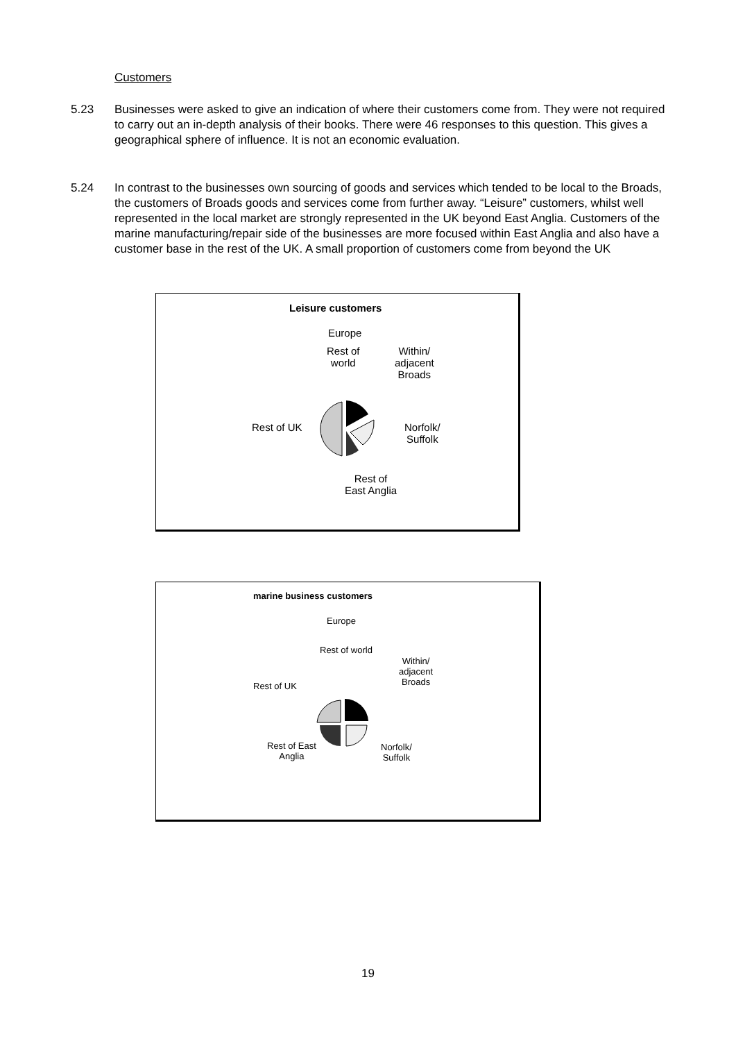Customers
5.23 Businesses were asked to give an indication of where their customers come from. They were not required to carry out an in-depth analysis of their books. There were 46 responses to this question. This gives a geographical sphere of influence. It is not an economic evaluation.
5.24 In contrast to the businesses own sourcing of goods and services which tended to be local to the Broads, the customers of Broads goods and services come from further away. “Leisure” customers, whilst well represented in the local market are strongly represented in the UK beyond East Anglia. Customers of the marine manufacturing/repair side of the businesses are more focused within East Anglia and also have a customer base in the rest of the UK. A small proportion of customers come from beyond the UK
Leisure customers
Europe
Rest of
world
Within/
adjacent
Broads
Rest of UK
Norfolk/
Suffolk
Rest of
East Anglia
marine business customers
Europe
Rest of world
Within/
adjacent
Broads
Rest of UK
Rest of East
Anglia
Norfolk/
Suffolk
19